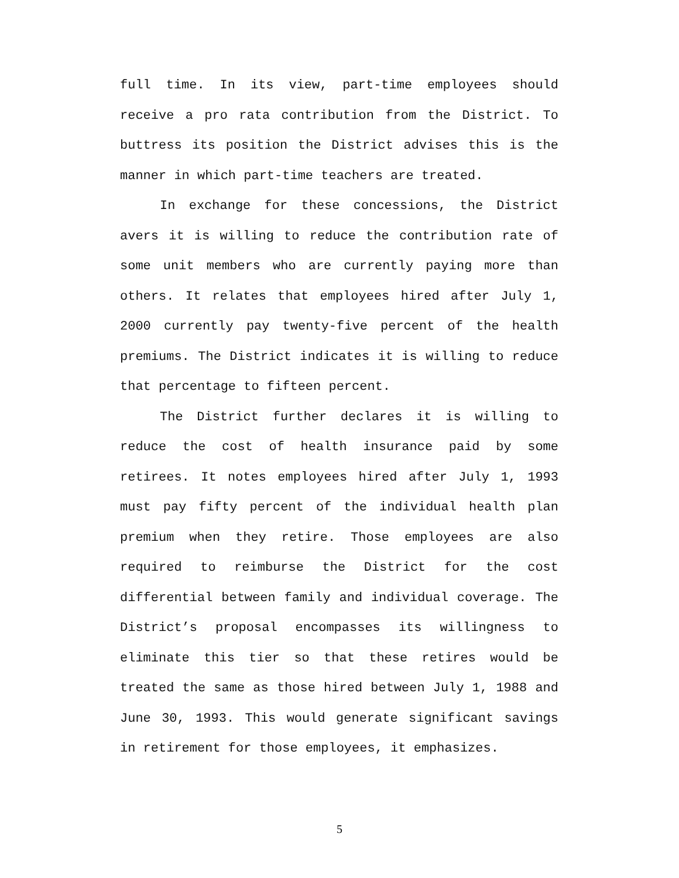full time. In its view, part-time employees should receive a pro rata contribution from the District. To buttress its position the District advises this is the manner in which part-time teachers are treated.
In exchange for these concessions, the District avers it is willing to reduce the contribution rate of some unit members who are currently paying more than others. It relates that employees hired after July 1, 2000 currently pay twenty-five percent of the health premiums. The District indicates it is willing to reduce that percentage to fifteen percent.
The District further declares it is willing to reduce the cost of health insurance paid by some retirees. It notes employees hired after July 1, 1993 must pay fifty percent of the individual health plan premium when they retire. Those employees are also required to reimburse the District for the cost differential between family and individual coverage. The District’s proposal encompasses its willingness to eliminate this tier so that these retires would be treated the same as those hired between July 1, 1988 and June 30, 1993. This would generate significant savings in retirement for those employees, it emphasizes.
5